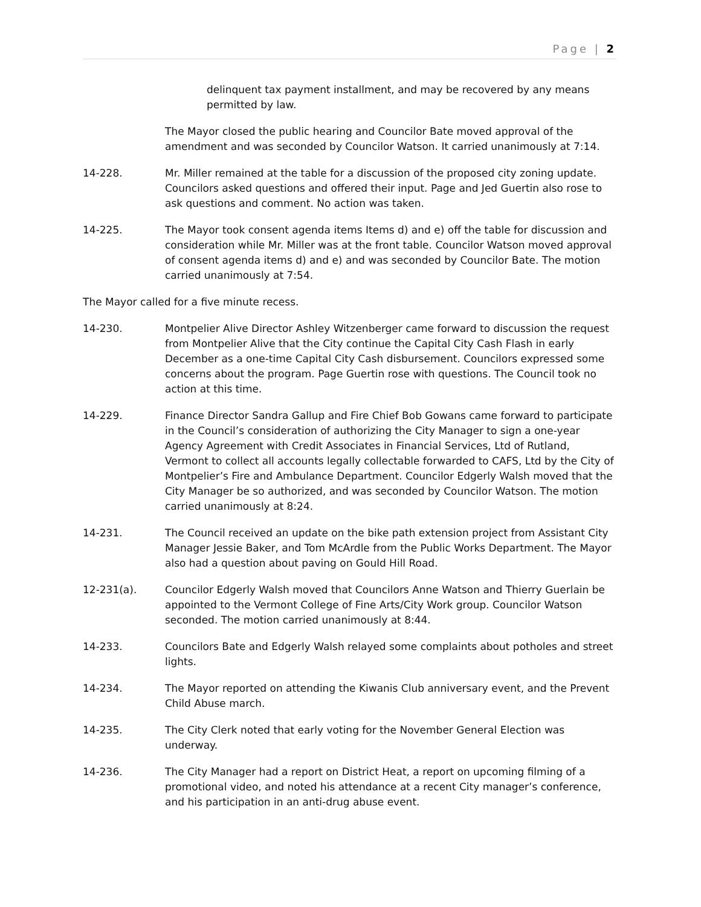Page | 2
delinquent tax payment installment, and may be recovered by any means permitted by law.
The Mayor closed the public hearing and Councilor Bate moved approval of the amendment and was seconded by Councilor Watson. It carried unanimously at 7:14.
14-228. Mr. Miller remained at the table for a discussion of the proposed city zoning update. Councilors asked questions and offered their input. Page and Jed Guertin also rose to ask questions and comment. No action was taken.
14-225. The Mayor took consent agenda items Items d) and e) off the table for discussion and consideration while Mr. Miller was at the front table. Councilor Watson moved approval of consent agenda items d) and e) and was seconded by Councilor Bate. The motion carried unanimously at 7:54.
The Mayor called for a five minute recess.
14-230. Montpelier Alive Director Ashley Witzenberger came forward to discussion the request from Montpelier Alive that the City continue the Capital City Cash Flash in early December as a one-time Capital City Cash disbursement. Councilors expressed some concerns about the program. Page Guertin rose with questions. The Council took no action at this time.
14-229. Finance Director Sandra Gallup and Fire Chief Bob Gowans came forward to participate in the Council’s consideration of authorizing the City Manager to sign a one-year Agency Agreement with Credit Associates in Financial Services, Ltd of Rutland, Vermont to collect all accounts legally collectable forwarded to CAFS, Ltd by the City of Montpelier’s Fire and Ambulance Department. Councilor Edgerly Walsh moved that the City Manager be so authorized, and was seconded by Councilor Watson. The motion carried unanimously at 8:24.
14-231. The Council received an update on the bike path extension project from Assistant City Manager Jessie Baker, and Tom McArdle from the Public Works Department. The Mayor also had a question about paving on Gould Hill Road.
12-231(a). Councilor Edgerly Walsh moved that Councilors Anne Watson and Thierry Guerlain be appointed to the Vermont College of Fine Arts/City Work group. Councilor Watson seconded. The motion carried unanimously at 8:44.
14-233. Councilors Bate and Edgerly Walsh relayed some complaints about potholes and street lights.
14-234. The Mayor reported on attending the Kiwanis Club anniversary event, and the Prevent Child Abuse march.
14-235. The City Clerk noted that early voting for the November General Election was underway.
14-236. The City Manager had a report on District Heat, a report on upcoming filming of a promotional video, and noted his attendance at a recent City manager’s conference, and his participation in an anti-drug abuse event.